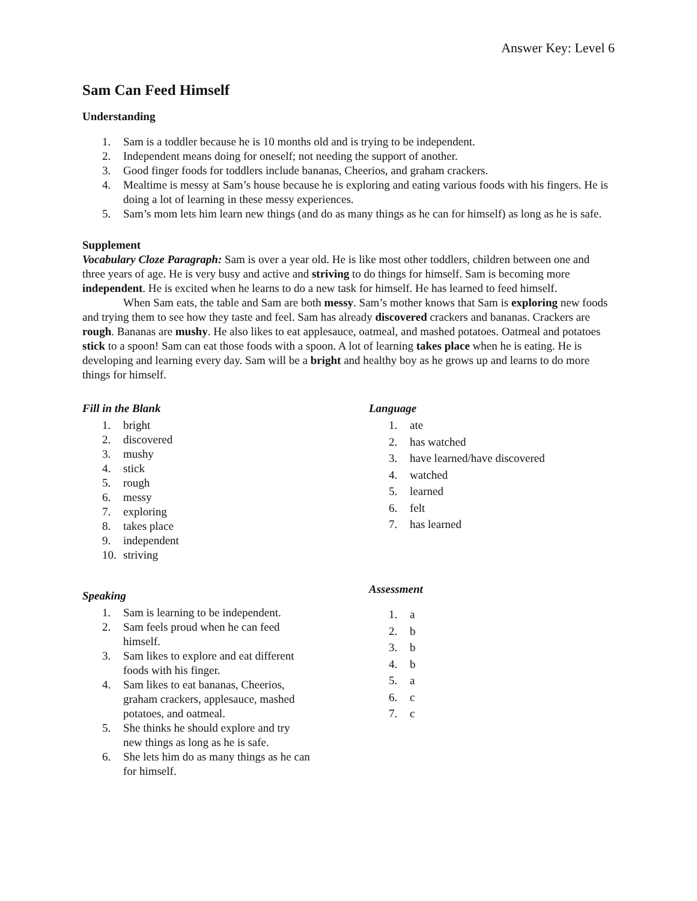Answer Key: Level 6
Sam Can Feed Himself
Understanding
1. Sam is a toddler because he is 10 months old and is trying to be independent.
2. Independent means doing for oneself; not needing the support of another.
3. Good finger foods for toddlers include bananas, Cheerios, and graham crackers.
4. Mealtime is messy at Sam’s house because he is exploring and eating various foods with his fingers. He is doing a lot of learning in these messy experiences.
5. Sam’s mom lets him learn new things (and do as many things as he can for himself) as long as he is safe.
Supplement
Vocabulary Cloze Paragraph: Sam is over a year old. He is like most other toddlers, children between one and three years of age. He is very busy and active and striving to do things for himself. Sam is becoming more independent. He is excited when he learns to do a new task for himself. He has learned to feed himself.
When Sam eats, the table and Sam are both messy. Sam’s mother knows that Sam is exploring new foods and trying them to see how they taste and feel. Sam has already discovered crackers and bananas. Crackers are rough. Bananas are mushy. He also likes to eat applesauce, oatmeal, and mashed potatoes. Oatmeal and potatoes stick to a spoon! Sam can eat those foods with a spoon. A lot of learning takes place when he is eating. He is developing and learning every day. Sam will be a bright and healthy boy as he grows up and learns to do more things for himself.
Fill in the Blank
1. bright
2. discovered
3. mushy
4. stick
5. rough
6. messy
7. exploring
8. takes place
9. independent
10. striving
Speaking
1. Sam is learning to be independent.
2. Sam feels proud when he can feed himself.
3. Sam likes to explore and eat different foods with his finger.
4. Sam likes to eat bananas, Cheerios, graham crackers, applesauce, mashed potatoes, and oatmeal.
5. She thinks he should explore and try new things as long as he is safe.
6. She lets him do as many things as he can for himself.
Language
1. ate
2. has watched
3. have learned/have discovered
4. watched
5. learned
6. felt
7. has learned
Assessment
1. a
2. b
3. b
4. b
5. a
6. c
7. c